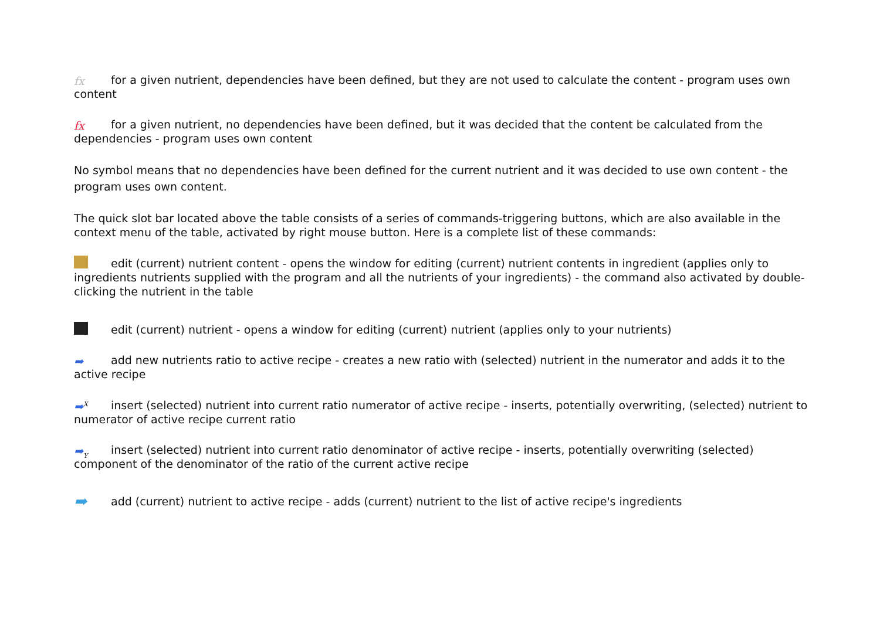fx for a given nutrient, dependencies have been defined, but they are not used to calculate the content - program uses own content
fx for a given nutrient, no dependencies have been defined, but it was decided that the content be calculated from the dependencies - program uses own content
No symbol means that no dependencies have been defined for the current nutrient and it was decided to use own content - the program uses own content.
The quick slot bar located above the table consists of a series of commands-triggering buttons, which are also available in the context menu of the table, activated by right mouse button. Here is a complete list of these commands:
edit (current) nutrient content - opens the window for editing (current) nutrient contents in ingredient (applies only to ingredients nutrients supplied with the program and all the nutrients of your ingredients) - the command also activated by double-clicking the nutrient in the table
edit (current) nutrient - opens a window for editing (current) nutrient (applies only to your nutrients)
➡ add new nutrients ratio to active recipe - creates a new ratio with (selected) nutrient in the numerator and adds it to the active recipe
➡<sup>X</sup> insert (selected) nutrient into current ratio numerator of active recipe - inserts, potentially overwriting, (selected) nutrient to numerator of active recipe current ratio
➡<sub>Y</sub> insert (selected) nutrient into current ratio denominator of active recipe - inserts, potentially overwriting (selected) component of the denominator of the ratio of the current active recipe
➡ add (current) nutrient to active recipe - adds (current) nutrient to the list of active recipe's ingredients